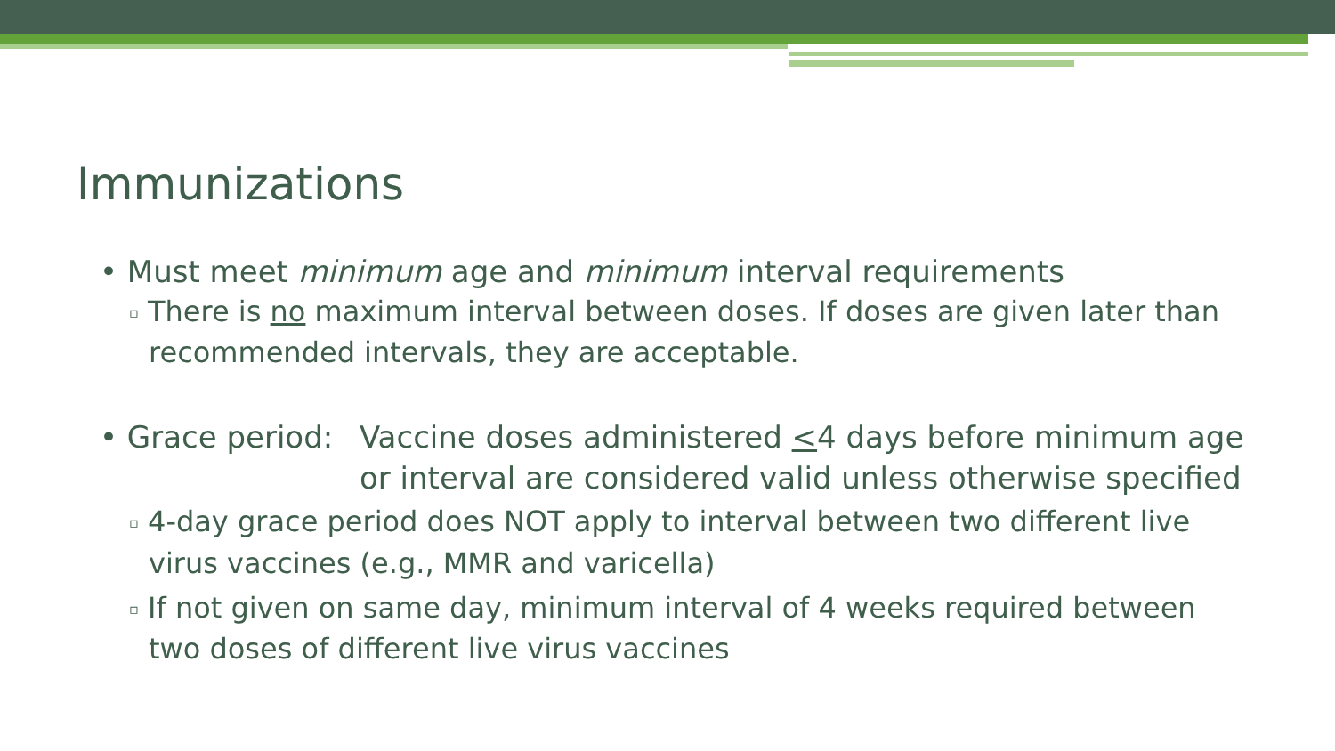Immunizations
• Must meet minimum age and minimum interval requirements
▫ There is no maximum interval between doses. If doses are given later than recommended intervals, they are acceptable.
• Grace period: Vaccine doses administered <4 days before minimum age or interval are considered valid unless otherwise specified
▫ 4-day grace period does NOT apply to interval between two different live virus vaccines (e.g., MMR and varicella)
▫ If not given on same day, minimum interval of 4 weeks required between two doses of different live virus vaccines